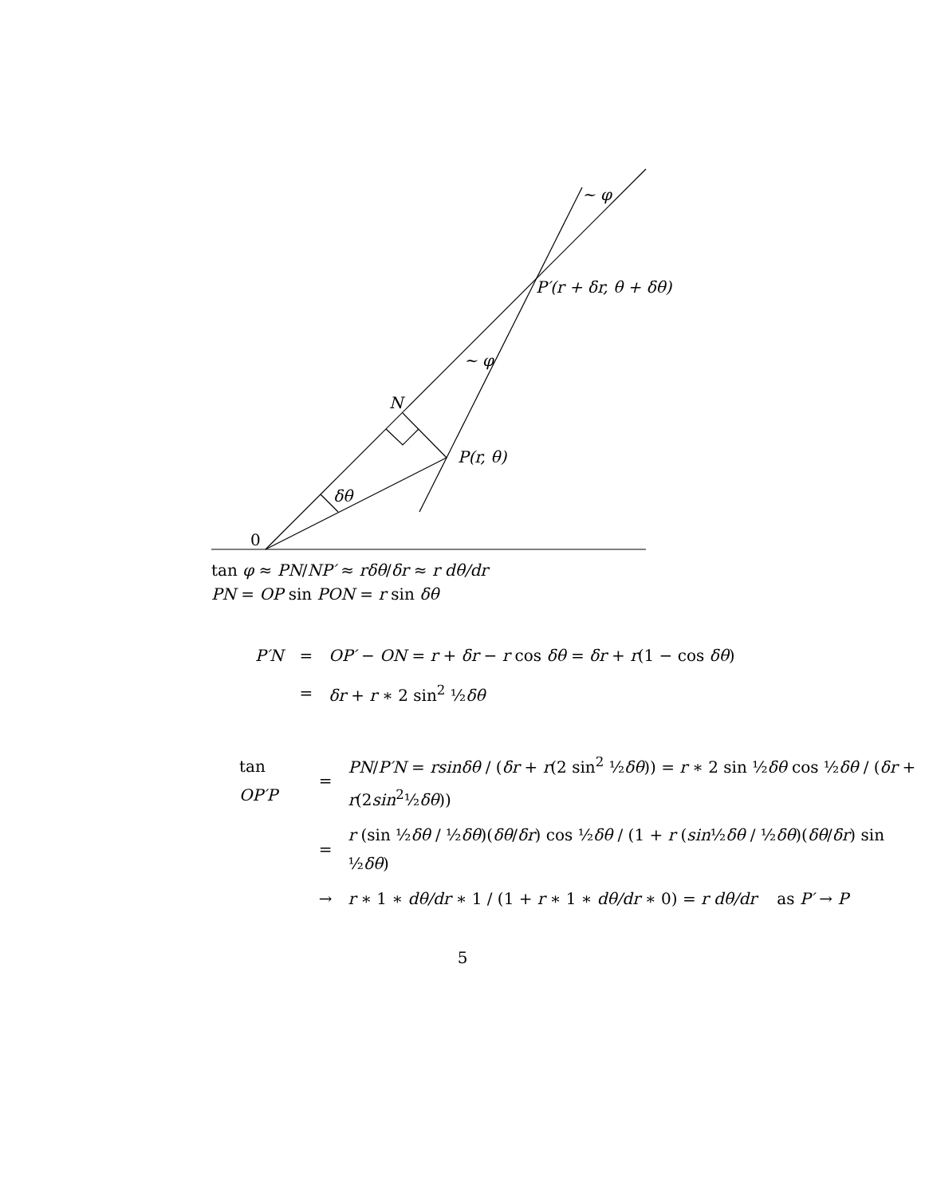~ φ
P′(r + δr, θ + δθ)
~ φ
N
P(r, θ)
δθ
0
tan φ ≈ PN/NP′ ≈ rδθ/δr ≈ r dθ/dr
PN = OP sin PON = r sin δθ
| P′N | = | OP′ − ON = r + δr − r cos δθ = δr + r (1 − cos δθ ) |
| | = | δr + r ∗ 2 sin<sup>2</sup> ½ δθ |
| tan OP′P | = | PN / P′N = rsinδθ / ( δr + r (2 sin<sup>2</sup> ½ δθ )) = r ∗ 2 sin ½ δθ cos ½ δθ / ( δr + r (2 sin<sup>2</sup>½ δθ )) |
| | = | r (sin ½ δθ / ½ δθ )( δθ / δr ) cos ½ δθ / (1 + r ( sin ½ δθ / ½ δθ )( δθ / δr ) sin ½ δθ ) |
| | → | r ∗ 1 ∗ dθ/dr ∗ 1 / (1 + r ∗ 1 ∗ dθ/dr ∗ 0) = r dθ/dr as P′ → P |
5